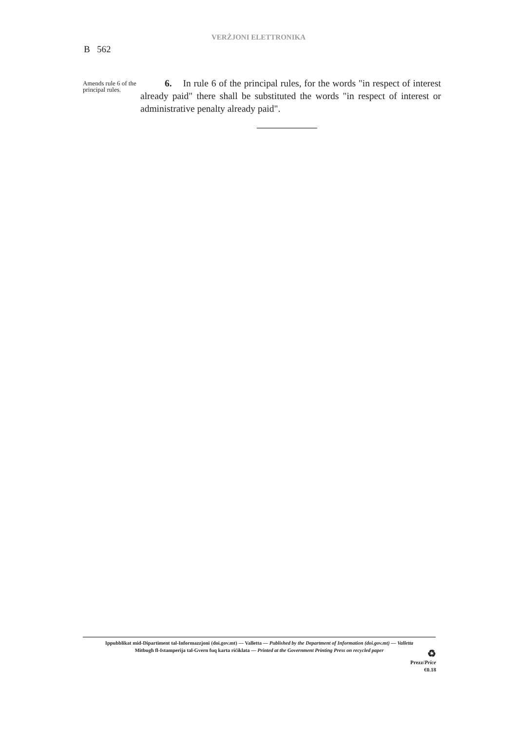VERŻJONI ELETTRONIKA
B 562
Amends rule 6 of the principal rules.
6. In rule 6 of the principal rules, for the words "in respect of interest already paid" there shall be substituted the words "in respect of interest or administrative penalty already paid".
Ippubblikat mid-Dipartiment tal-Informazzjoni (doi.gov.mt) — Valletta — Published by the Department of Information (doi.gov.mt) — Valletta
Mitbugħ fl-Istamperija tal-Gvern fuq karta riċiklata — Printed at the Government Printing Press on recycled paper
♻
Prezz/Price
€0.18